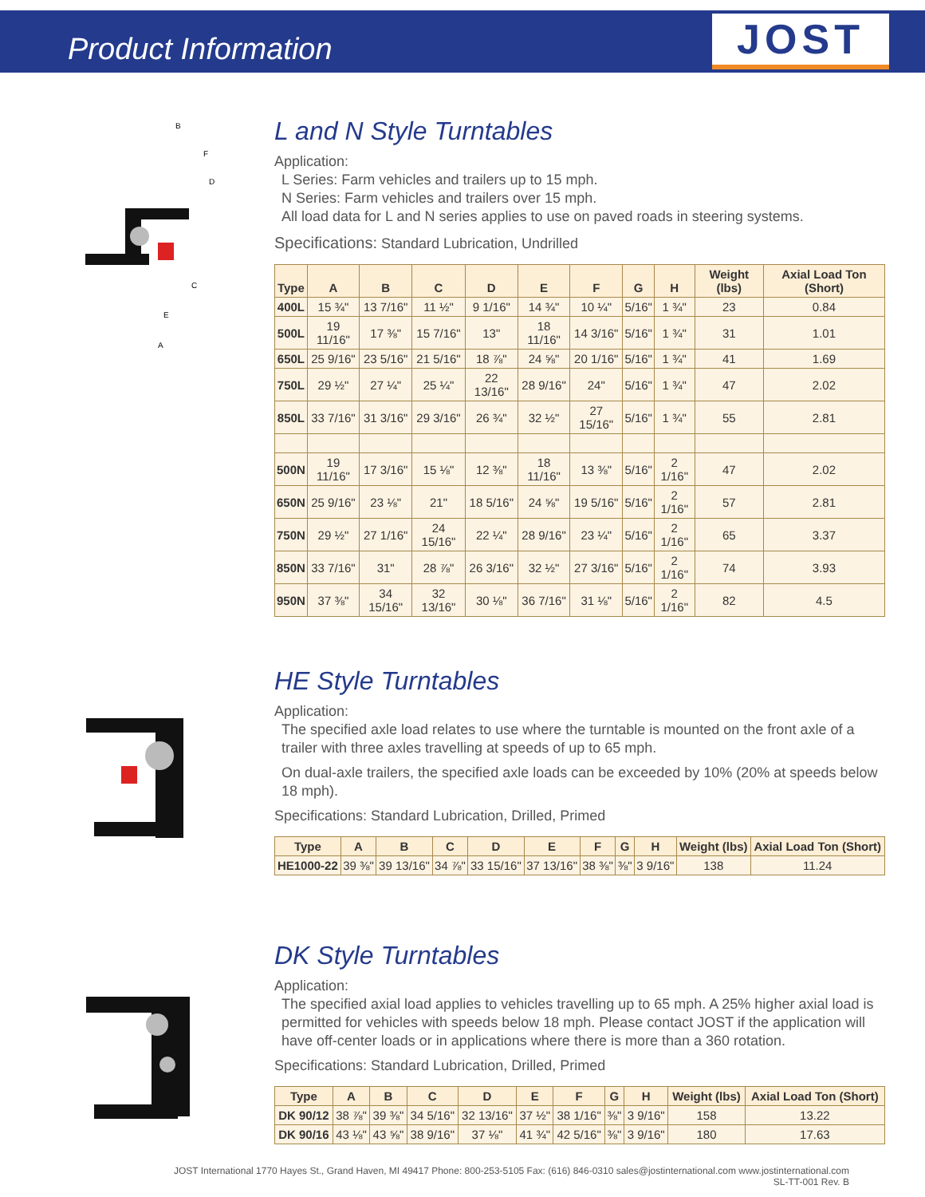Product Information
JOST
B
F
D
C
E
A
L and N Style Turntables
Application:
L Series: Farm vehicles and trailers up to 15 mph.
N Series: Farm vehicles and trailers over 15 mph.
All load data for L and N series applies to use on paved roads in steering systems.
Specifications: Standard Lubrication, Undrilled
| Type | A | B | C | D | E | F | G | H | Weight (lbs) | Axial Load Ton (Short) |
| --- | --- | --- | --- | --- | --- | --- | --- | --- | --- | --- |
| 400L | 15 ¾" | 13 7/16" | 11 ½" | 9 1/16" | 14 ¾" | 10 ¼" | 5/16" | 1 ¾" | 23 | 0.84 |
| 500L | 19 11/16" | 17 ⅜" | 15 7/16" | 13" | 18 11/16" | 14 3/16" | 5/16" | 1 ¾" | 31 | 1.01 |
| 650L | 25 9/16" | 23 5/16" | 21 5/16" | 18 ⅞" | 24 ⅝" | 20 1/16" | 5/16" | 1 ¾" | 41 | 1.69 |
| 750L | 29 ½" | 27 ¼" | 25 ¼" | 22 13/16" | 28 9/16" | 24" | 5/16" | 1 ¾" | 47 | 2.02 |
| 850L | 33 7/16" | 31 3/16" | 29 3/16" | 26 ¾" | 32 ½" | 27 15/16" | 5/16" | 1 ¾" | 55 | 2.81 |
| 500N | 19 11/16" | 17 3/16" | 15 ⅛" | 12 ⅜" | 18 11/16" | 13 ⅜" | 5/16" | 2 1/16" | 47 | 2.02 |
| 650N | 25 9/16" | 23 ⅛" | 21" | 18 5/16" | 24 ⅝" | 19 5/16" | 5/16" | 2 1/16" | 57 | 2.81 |
| 750N | 29 ½" | 27 1/16" | 24 15/16" | 22 ¼" | 28 9/16" | 23 ¼" | 5/16" | 2 1/16" | 65 | 3.37 |
| 850N | 33 7/16" | 31" | 28 ⅞" | 26 3/16" | 32 ½" | 27 3/16" | 5/16" | 2 1/16" | 74 | 3.93 |
| 950N | 37 ⅜" | 34 15/16" | 32 13/16" | 30 ⅛" | 36 7/16" | 31 ⅛" | 5/16" | 2 1/16" | 82 | 4.5 |
HE Style Turntables
Application:
The specified axle load relates to use where the turntable is mounted on the front axle of a trailer with three axles travelling at speeds of up to 65 mph.
On dual-axle trailers, the specified axle loads can be exceeded by 10% (20% at speeds below 18 mph).
Specifications: Standard Lubrication, Drilled, Primed
| Type | A | B | C | D | E | F | G | H | Weight (lbs) | Axial Load Ton (Short) |
| --- | --- | --- | --- | --- | --- | --- | --- | --- | --- | --- |
| HE1000-22 | 39 ⅜" | 39 13/16" | 34 ⅞" | 33 15/16" | 37 13/16" | 38 ⅜" | ⅜" | 3 9/16" | 138 | 11.24 |
DK Style Turntables
Application:
The specified axial load applies to vehicles travelling up to 65 mph. A 25% higher axial load is permitted for vehicles with speeds below 18 mph. Please contact JOST if the application will have off-center loads or in applications where there is more than a 360 rotation.
Specifications: Standard Lubrication, Drilled, Primed
| Type | A | B | C | D | E | F | G | H | Weight (lbs) | Axial Load Ton (Short) |
| --- | --- | --- | --- | --- | --- | --- | --- | --- | --- | --- |
| DK 90/12 | 38 ⅞" | 39 ⅜" | 34 5/16" | 32 13/16" | 37 ½" | 38 1/16" | ⅜" | 3 9/16" | 158 | 13.22 |
| DK 90/16 | 43 ⅛" | 43 ⅝" | 38 9/16" | 37 ⅛" | 41 ¾" | 42 5/16" | ⅜" | 3 9/16" | 180 | 17.63 |
JOST International 1770 Hayes St., Grand Haven, MI 49417 Phone: 800-253-5105 Fax: (616) 846-0310 sales@jostinternational.com www.jostinternational.com
SL-TT-001 Rev. B